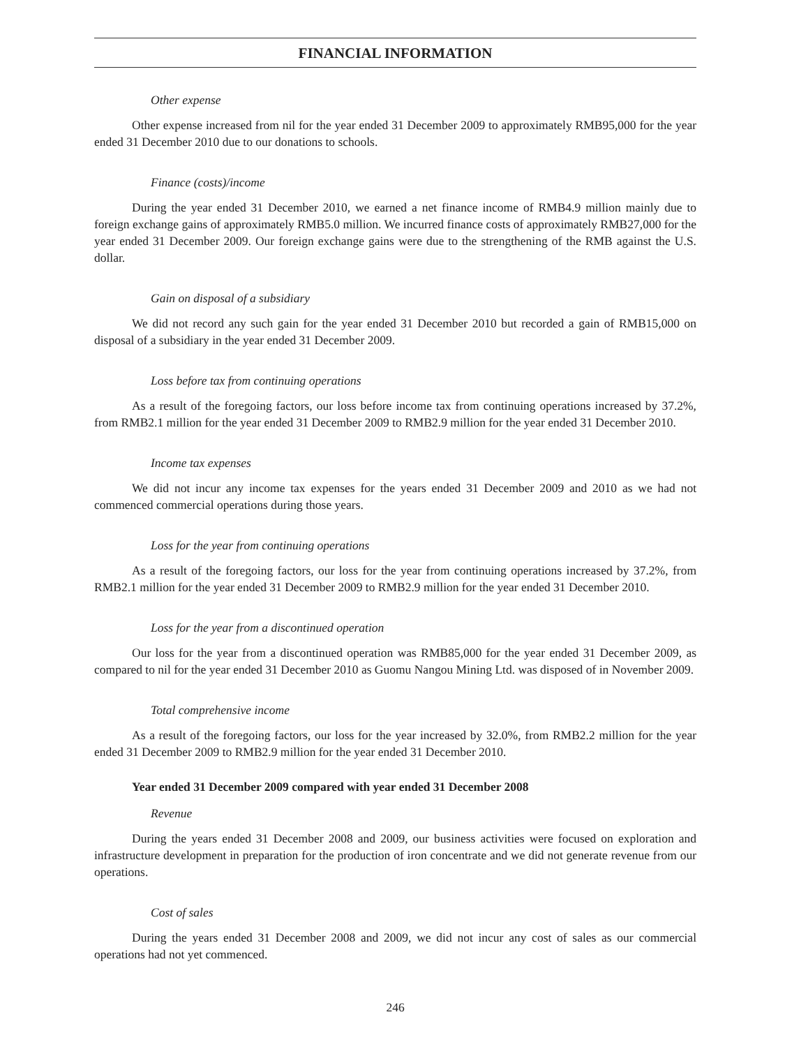FINANCIAL INFORMATION
Other expense
Other expense increased from nil for the year ended 31 December 2009 to approximately RMB95,000 for the year ended 31 December 2010 due to our donations to schools.
Finance (costs)/income
During the year ended 31 December 2010, we earned a net finance income of RMB4.9 million mainly due to foreign exchange gains of approximately RMB5.0 million. We incurred finance costs of approximately RMB27,000 for the year ended 31 December 2009. Our foreign exchange gains were due to the strengthening of the RMB against the U.S. dollar.
Gain on disposal of a subsidiary
We did not record any such gain for the year ended 31 December 2010 but recorded a gain of RMB15,000 on disposal of a subsidiary in the year ended 31 December 2009.
Loss before tax from continuing operations
As a result of the foregoing factors, our loss before income tax from continuing operations increased by 37.2%, from RMB2.1 million for the year ended 31 December 2009 to RMB2.9 million for the year ended 31 December 2010.
Income tax expenses
We did not incur any income tax expenses for the years ended 31 December 2009 and 2010 as we had not commenced commercial operations during those years.
Loss for the year from continuing operations
As a result of the foregoing factors, our loss for the year from continuing operations increased by 37.2%, from RMB2.1 million for the year ended 31 December 2009 to RMB2.9 million for the year ended 31 December 2010.
Loss for the year from a discontinued operation
Our loss for the year from a discontinued operation was RMB85,000 for the year ended 31 December 2009, as compared to nil for the year ended 31 December 2010 as Guomu Nangou Mining Ltd. was disposed of in November 2009.
Total comprehensive income
As a result of the foregoing factors, our loss for the year increased by 32.0%, from RMB2.2 million for the year ended 31 December 2009 to RMB2.9 million for the year ended 31 December 2010.
Year ended 31 December 2009 compared with year ended 31 December 2008
Revenue
During the years ended 31 December 2008 and 2009, our business activities were focused on exploration and infrastructure development in preparation for the production of iron concentrate and we did not generate revenue from our operations.
Cost of sales
During the years ended 31 December 2008 and 2009, we did not incur any cost of sales as our commercial operations had not yet commenced.
246